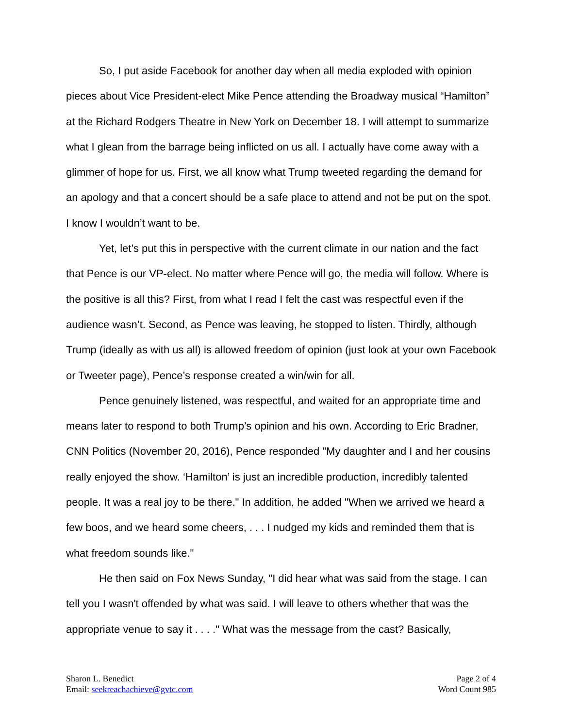So, I put aside Facebook for another day when all media exploded with opinion pieces about Vice President-elect Mike Pence attending the Broadway musical “Hamilton” at the Richard Rodgers Theatre in New York on December 18. I will attempt to summarize what I glean from the barrage being inflicted on us all. I actually have come away with a glimmer of hope for us. First, we all know what Trump tweeted regarding the demand for an apology and that a concert should be a safe place to attend and not be put on the spot. I know I wouldn’t want to be.
Yet, let’s put this in perspective with the current climate in our nation and the fact that Pence is our VP-elect. No matter where Pence will go, the media will follow. Where is the positive is all this? First, from what I read I felt the cast was respectful even if the audience wasn’t. Second, as Pence was leaving, he stopped to listen. Thirdly, although Trump (ideally as with us all) is allowed freedom of opinion (just look at your own Facebook or Tweeter page), Pence’s response created a win/win for all.
Pence genuinely listened, was respectful, and waited for an appropriate time and means later to respond to both Trump’s opinion and his own. According to Eric Bradner, CNN Politics (November 20, 2016), Pence responded "My daughter and I and her cousins really enjoyed the show. ‘Hamilton’ is just an incredible production, incredibly talented people. It was a real joy to be there." In addition, he added "When we arrived we heard a few boos, and we heard some cheers, . . . I nudged my kids and reminded them that is what freedom sounds like."
He then said on Fox News Sunday, "I did hear what was said from the stage. I can tell you I wasn't offended by what was said. I will leave to others whether that was the appropriate venue to say it . . . ." What was the message from the cast? Basically,
Sharon L. Benedict
Email: seekreachachieve@gvtc.com
Page 2 of 4
Word Count 985